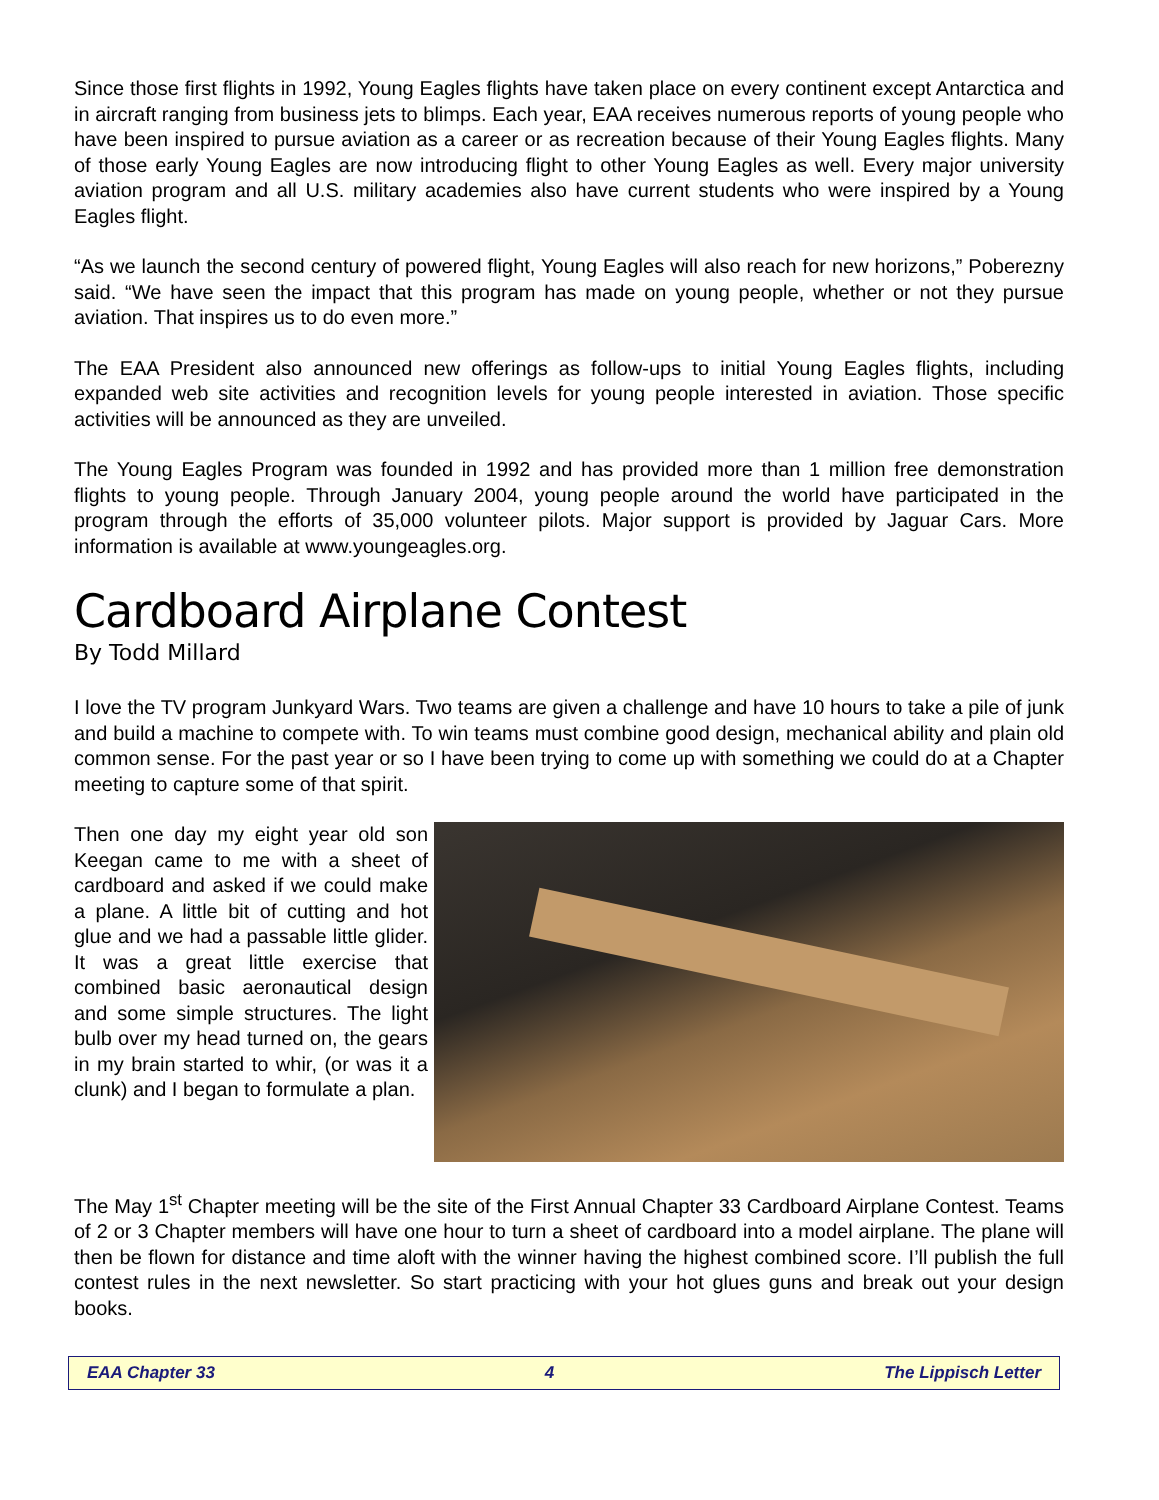Since those first flights in 1992, Young Eagles flights have taken place on every continent except Antarctica and in aircraft ranging from business jets to blimps. Each year, EAA receives numerous reports of young people who have been inspired to pursue aviation as a career or as recreation because of their Young Eagles flights. Many of those early Young Eagles are now introducing flight to other Young Eagles as well. Every major university aviation program and all U.S. military academies also have current students who were inspired by a Young Eagles flight.
“As we launch the second century of powered flight, Young Eagles will also reach for new horizons,” Poberezny said. “We have seen the impact that this program has made on young people, whether or not they pursue aviation. That inspires us to do even more.”
The EAA President also announced new offerings as follow-ups to initial Young Eagles flights, including expanded web site activities and recognition levels for young people interested in aviation. Those specific activities will be announced as they are unveiled.
The Young Eagles Program was founded in 1992 and has provided more than 1 million free demonstration flights to young people. Through January 2004, young people around the world have participated in the program through the efforts of 35,000 volunteer pilots. Major support is provided by Jaguar Cars. More information is available at www.youngeagles.org.
Cardboard Airplane Contest
By Todd Millard
I love the TV program Junkyard Wars. Two teams are given a challenge and have 10 hours to take a pile of junk and build a machine to compete with. To win teams must combine good design, mechanical ability and plain old common sense. For the past year or so I have been trying to come up with something we could do at a Chapter meeting to capture some of that spirit.
Then one day my eight year old son Keegan came to me with a sheet of cardboard and asked if we could make a plane. A little bit of cutting and hot glue and we had a passable little glider. It was a great little exercise that combined basic aeronautical design and some simple structures. The light bulb over my head turned on, the gears in my brain started to whir, (or was it a clunk) and I began to formulate a plan.
The May 1<sup>st</sup> Chapter meeting will be the site of the First Annual Chapter 33 Cardboard Airplane Contest. Teams of 2 or 3 Chapter members will have one hour to turn a sheet of cardboard into a model airplane. The plane will then be flown for distance and time aloft with the winner having the highest combined score. I’ll publish the full contest rules in the next newsletter. So start practicing with your hot glues guns and break out your design books.
EAA Chapter 33 4 The Lippisch Letter